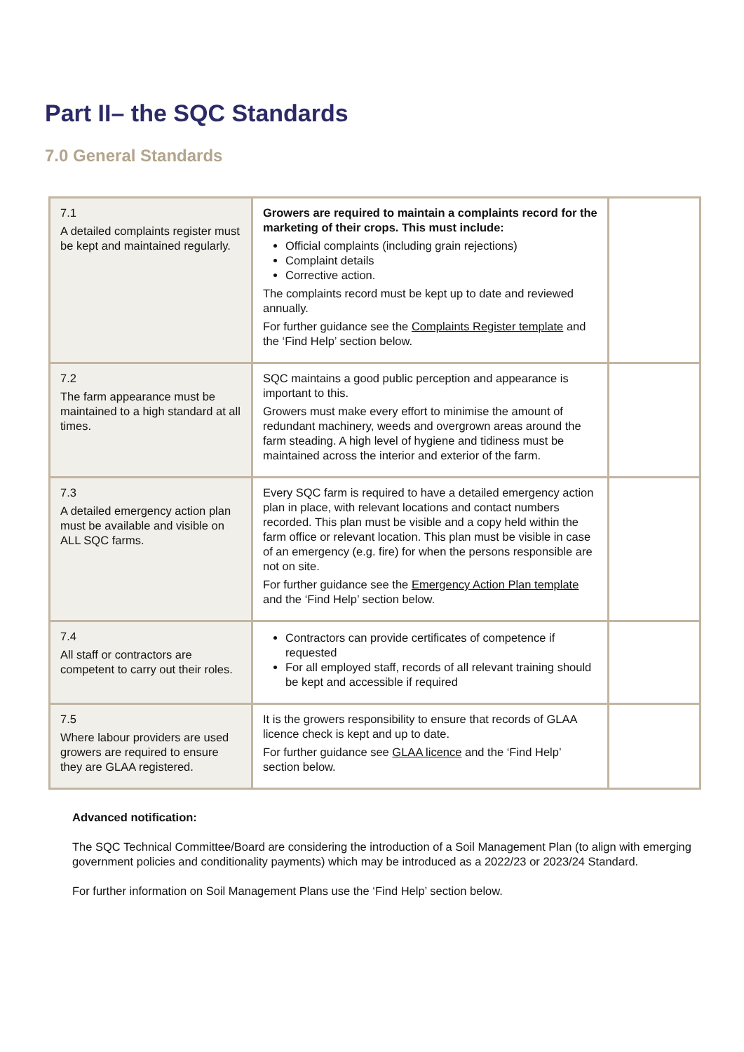Part II– the SQC Standards
7.0 General Standards
| 7.1 A detailed complaints register must be kept and maintained regularly. | Growers are required to maintain a complaints record for the marketing of their crops. This must include: Official complaints (including grain rejections) Complaint details Corrective action. The complaints record must be kept up to date and reviewed annually. For further guidance see the Complaints Register template and the ‘Find Help’ section below. | |
| 7.2 The farm appearance must be maintained to a high standard at all times. | SQC maintains a good public perception and appearance is important to this. Growers must make every effort to minimise the amount of redundant machinery, weeds and overgrown areas around the farm steading. A high level of hygiene and tidiness must be maintained across the interior and exterior of the farm. | |
| 7.3 A detailed emergency action plan must be available and visible on ALL SQC farms. | Every SQC farm is required to have a detailed emergency action plan in place, with relevant locations and contact numbers recorded. This plan must be visible and a copy held within the farm office or relevant location. This plan must be visible in case of an emergency (e.g. fire) for when the persons responsible are not on site. For further guidance see the Emergency Action Plan template and the ‘Find Help’ section below. | |
| 7.4 All staff or contractors are competent to carry out their roles. | Contractors can provide certificates of competence if requested For all employed staff, records of all relevant training should be kept and accessible if required | |
| 7.5 Where labour providers are used growers are required to ensure they are GLAA registered. | It is the growers responsibility to ensure that records of GLAA licence check is kept and up to date. For further guidance see GLAA licence and the ‘Find Help’ section below. | |
Advanced notification:
The SQC Technical Committee/Board are considering the introduction of a Soil Management Plan (to align with emerging government policies and conditionality payments) which may be introduced as a 2022/23 or 2023/24 Standard.
For further information on Soil Management Plans use the ‘Find Help’ section below.